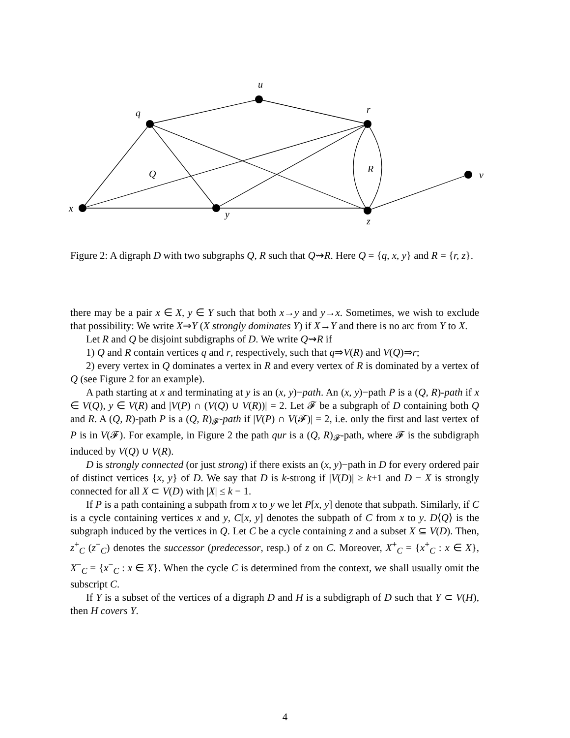u
q
r
Q
R
v
x
y
z
Figure 2: A digraph D with two subgraphs Q, R such that Q⇝R. Here Q = {q, x, y} and R = {r, z}.
there may be a pair x ∈ X, y ∈ Y such that both x→y and y→x. Sometimes, we wish to exclude that possibility: We write X⇒Y (X strongly dominates Y) if X→Y and there is no arc from Y to X.
Let R and Q be disjoint subdigraphs of D. We write Q⇝R if
1) Q and R contain vertices q and r, respectively, such that q⇒V(R) and V(Q)⇒r;
2) every vertex in Q dominates a vertex in R and every vertex of R is dominated by a vertex of Q (see Figure 2 for an example).
A path starting at x and terminating at y is an (x, y)−path. An (x, y)−path P is a (Q, R)-path if x ∈ V(Q), y ∈ V(R) and |V(P) ∩ (V(Q) ∪ V(R))| = 2. Let 𝓕 be a subgraph of D containing both Q and R. A (Q, R)-path P is a (Q, R)<sub>𝓕</sub>-path if |V(P) ∩ V(𝓕)| = 2, i.e. only the first and last vertex of P is in V(𝓕). For example, in Figure 2 the path qur is a (Q, R)<sub>𝓕</sub>-path, where 𝓕 is the subdigraph induced by V(Q) ∪ V(R).
D is strongly connected (or just strong) if there exists an (x, y)−path in D for every ordered pair of distinct vertices {x, y} of D. We say that D is k-strong if |V(D)| ≥ k+1 and D − X is strongly connected for all X ⊂ V(D) with |X| ≤ k − 1.
If P is a path containing a subpath from x to y we let P[x, y] denote that subpath. Similarly, if C is a cycle containing vertices x and y, C[x, y] denotes the subpath of C from x to y. D⟨Q⟩ is the subgraph induced by the vertices in Q. Let C be a cycle containing z and a subset X ⊆ V(D). Then, z<sup>+</sup><sub>C</sub> (z<sup>−</sup><sub>C</sub>) denotes the successor (predecessor, resp.) of z on C. Moreover, X<sup>+</sup><sub>C</sub> = {x<sup>+</sup><sub>C</sub> : x ∈ X}, X<sup>−</sup><sub>C</sub> = {x<sup>−</sup><sub>C</sub> : x ∈ X}. When the cycle C is determined from the context, we shall usually omit the subscript C.
If Y is a subset of the vertices of a digraph D and H is a subdigraph of D such that Y ⊂ V(H), then H covers Y.
4